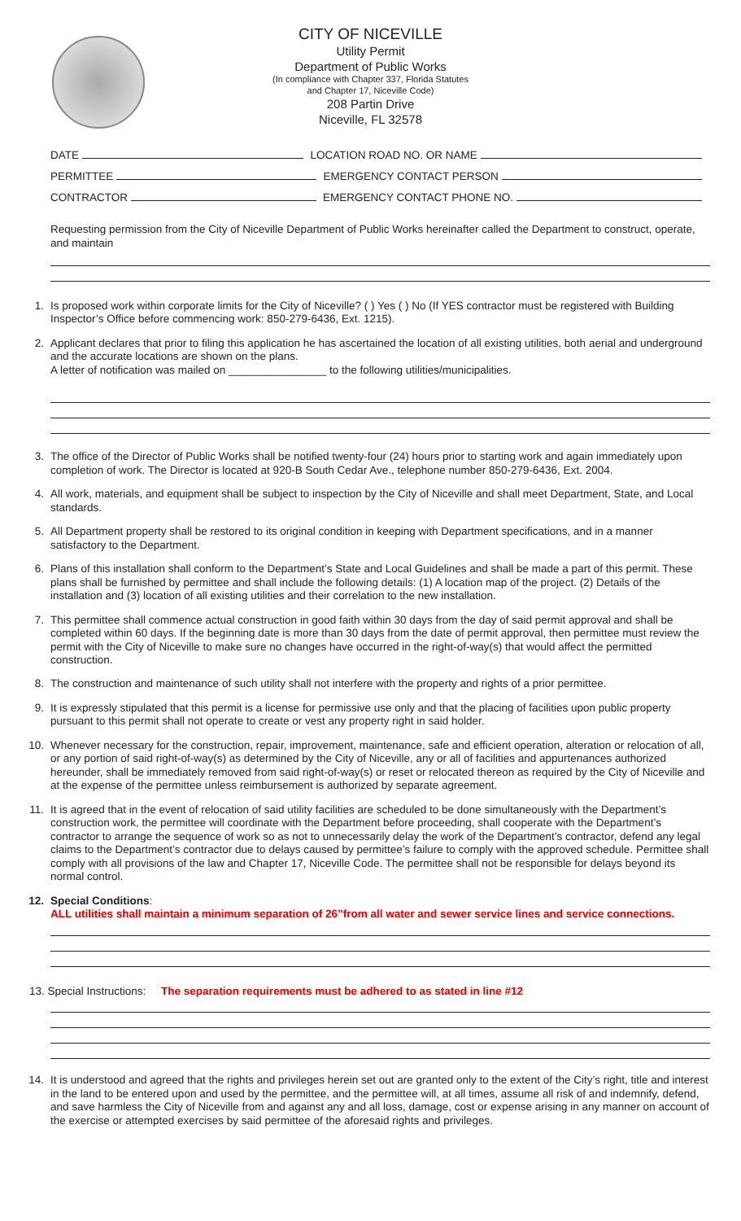CITY OF NICEVILLE
Utility Permit
Department of Public Works
(In compliance with Chapter 337, Florida Statutes
and Chapter 17, Niceville Code)
208 Partin Drive
Niceville, FL 32578
DATE LOCATION ROAD NO. OR NAME
PERMITTEE EMERGENCY CONTACT PERSON
CONTRACTOR EMERGENCY CONTACT PHONE NO.
Requesting permission from the City of Niceville Department of Public Works hereinafter called the Department to construct, operate, and maintain
1. Is proposed work within corporate limits for the City of Niceville? ( ) Yes ( ) No (If YES contractor must be registered with Building Inspector’s Office before commencing work: 850-279-6436, Ext. 1215).
2. Applicant declares that prior to filing this application he has ascertained the location of all existing utilities, both aerial and underground and the accurate locations are shown on the plans.
A letter of notification was mailed on ________________ to the following utilities/municipalities.
3. The office of the Director of Public Works shall be notified twenty-four (24) hours prior to starting work and again immediately upon completion of work. The Director is located at 920-B South Cedar Ave., telephone number 850-279-6436, Ext. 2004.
4. All work, materials, and equipment shall be subject to inspection by the City of Niceville and shall meet Department, State, and Local standards.
5. All Department property shall be restored to its original condition in keeping with Department specifications, and in a manner satisfactory to the Department.
6. Plans of this installation shall conform to the Department’s State and Local Guidelines and shall be made a part of this permit. These plans shall be furnished by permittee and shall include the following details: (1) A location map of the project. (2) Details of the installation and (3) location of all existing utilities and their correlation to the new installation.
7. This permittee shall commence actual construction in good faith within 30 days from the day of said permit approval and shall be completed within 60 days. If the beginning date is more than 30 days from the date of permit approval, then permittee must review the permit with the City of Niceville to make sure no changes have occurred in the right-of-way(s) that would affect the permitted construction.
8. The construction and maintenance of such utility shall not interfere with the property and rights of a prior permittee.
9. It is expressly stipulated that this permit is a license for permissive use only and that the placing of facilities upon public property pursuant to this permit shall not operate to create or vest any property right in said holder.
10. Whenever necessary for the construction, repair, improvement, maintenance, safe and efficient operation, alteration or relocation of all, or any portion of said right-of-way(s) as determined by the City of Niceville, any or all of facilities and appurtenances authorized hereunder, shall be immediately removed from said right-of-way(s) or reset or relocated thereon as required by the City of Niceville and at the expense of the permittee unless reimbursement is authorized by separate agreement.
11. It is agreed that in the event of relocation of said utility facilities are scheduled to be done simultaneously with the Department’s construction work, the permittee will coordinate with the Department before proceeding, shall cooperate with the Department’s contractor to arrange the sequence of work so as not to unnecessarily delay the work of the Department’s contractor, defend any legal claims to the Department’s contractor due to delays caused by permittee’s failure to comply with the approved schedule. Permittee shall comply with all provisions of the law and Chapter 17, Niceville Code. The permittee shall not be responsible for delays beyond its normal control.
12. Special Conditions:
ALL utilities shall maintain a minimum separation of 26”from all water and sewer service lines and service connections.
13. Special Instructions: The separation requirements must be adhered to as stated in line #12
14. It is understood and agreed that the rights and privileges herein set out are granted only to the extent of the City’s right, title and interest in the land to be entered upon and used by the permittee, and the permittee will, at all times, assume all risk of and indemnify, defend, and save harmless the City of Niceville from and against any and all loss, damage, cost or expense arising in any manner on account of the exercise or attempted exercises by said permittee of the aforesaid rights and privileges.